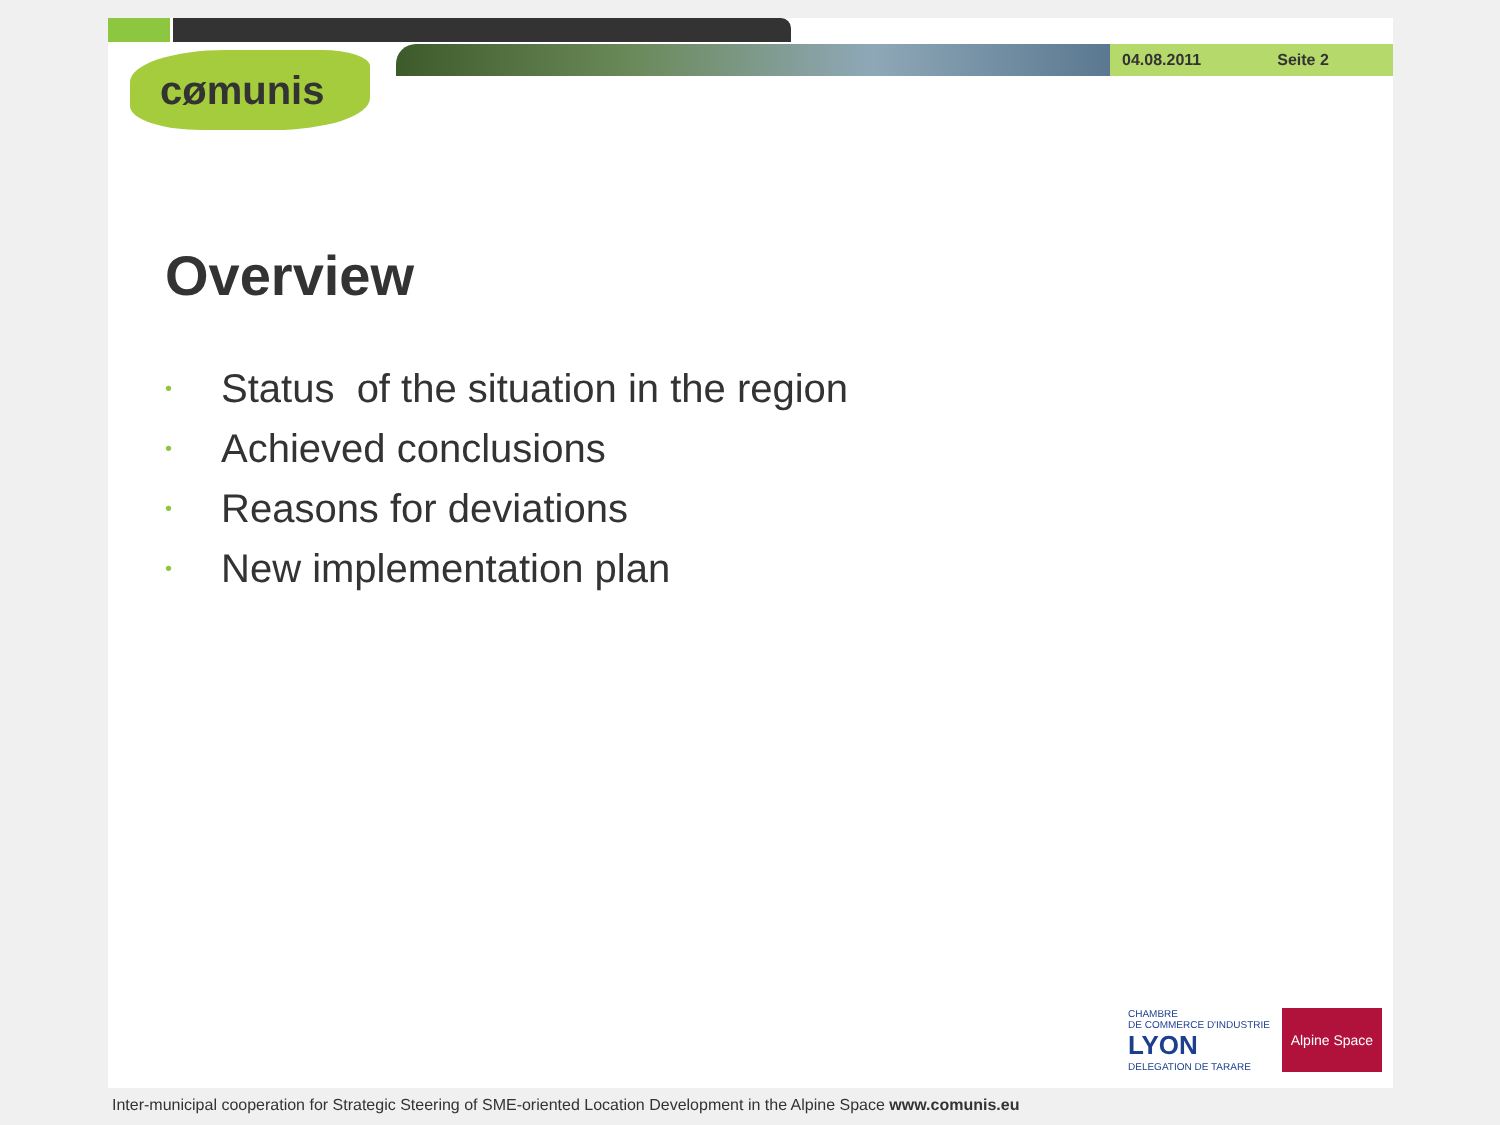04.08.2011 Seite 2
cømunis
Overview
• Status of the situation in the region
• Achieved conclusions
• Reasons for deviations
• New implementation plan
CHAMBRE
DE COMMERCE D'INDUSTRIE
LYON
DELEGATION DE TARARE
Alpine Space
Inter-municipal cooperation for Strategic Steering of SME-oriented Location Development in the Alpine Space www.comunis.eu